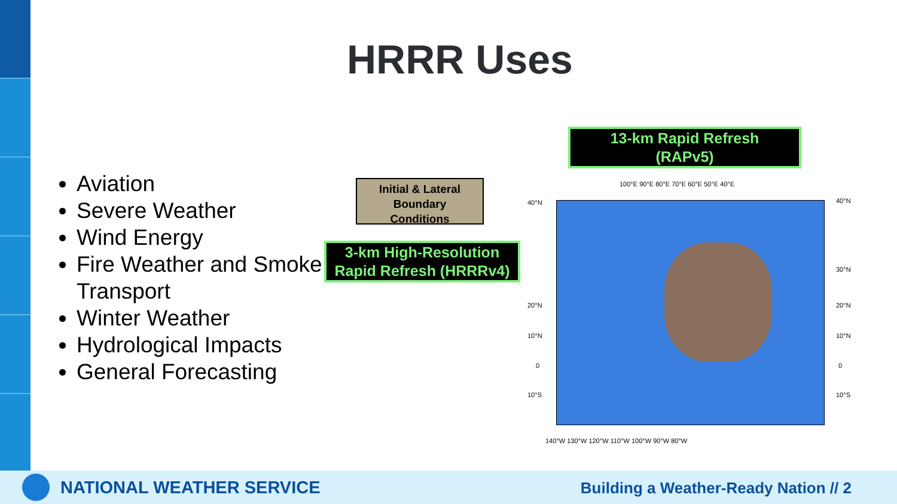HRRR Uses
Aviation
Severe Weather
Wind Energy
Fire Weather and Smoke Transport
Winter Weather
Hydrological Impacts
General Forecasting
13-km Rapid Refresh
(RAPv5)
Initial & Lateral
Boundary
Conditions
3-km High-Resolution
Rapid Refresh (HRRRv4)
100°E 90°E 80°E 70°E 60°E 50°E 40°E
40°N 40°N
30°N
20°N 20°N
10°N 10°N
0 0
10°S 10°S
140°W 130°W 120°W 110°W 100°W 90°W 80°W
NATIONAL WEATHER SERVICE
Building a Weather-Ready Nation // 2